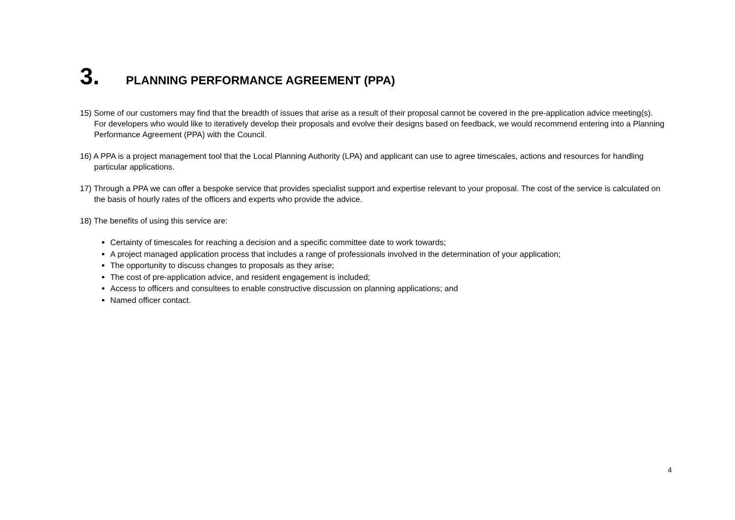3. PLANNING PERFORMANCE AGREEMENT (PPA)
15) Some of our customers may find that the breadth of issues that arise as a result of their proposal cannot be covered in the pre-application advice meeting(s). For developers who would like to iteratively develop their proposals and evolve their designs based on feedback, we would recommend entering into a Planning Performance Agreement (PPA) with the Council.
16) A PPA is a project management tool that the Local Planning Authority (LPA) and applicant can use to agree timescales, actions and resources for handling particular applications.
17) Through a PPA we can offer a bespoke service that provides specialist support and expertise relevant to your proposal. The cost of the service is calculated on the basis of hourly rates of the officers and experts who provide the advice.
18) The benefits of using this service are:
Certainty of timescales for reaching a decision and a specific committee date to work towards;
A project managed application process that includes a range of professionals involved in the determination of your application;
The opportunity to discuss changes to proposals as they arise;
The cost of pre-application advice, and resident engagement is included;
Access to officers and consultees to enable constructive discussion on planning applications; and
Named officer contact.
4